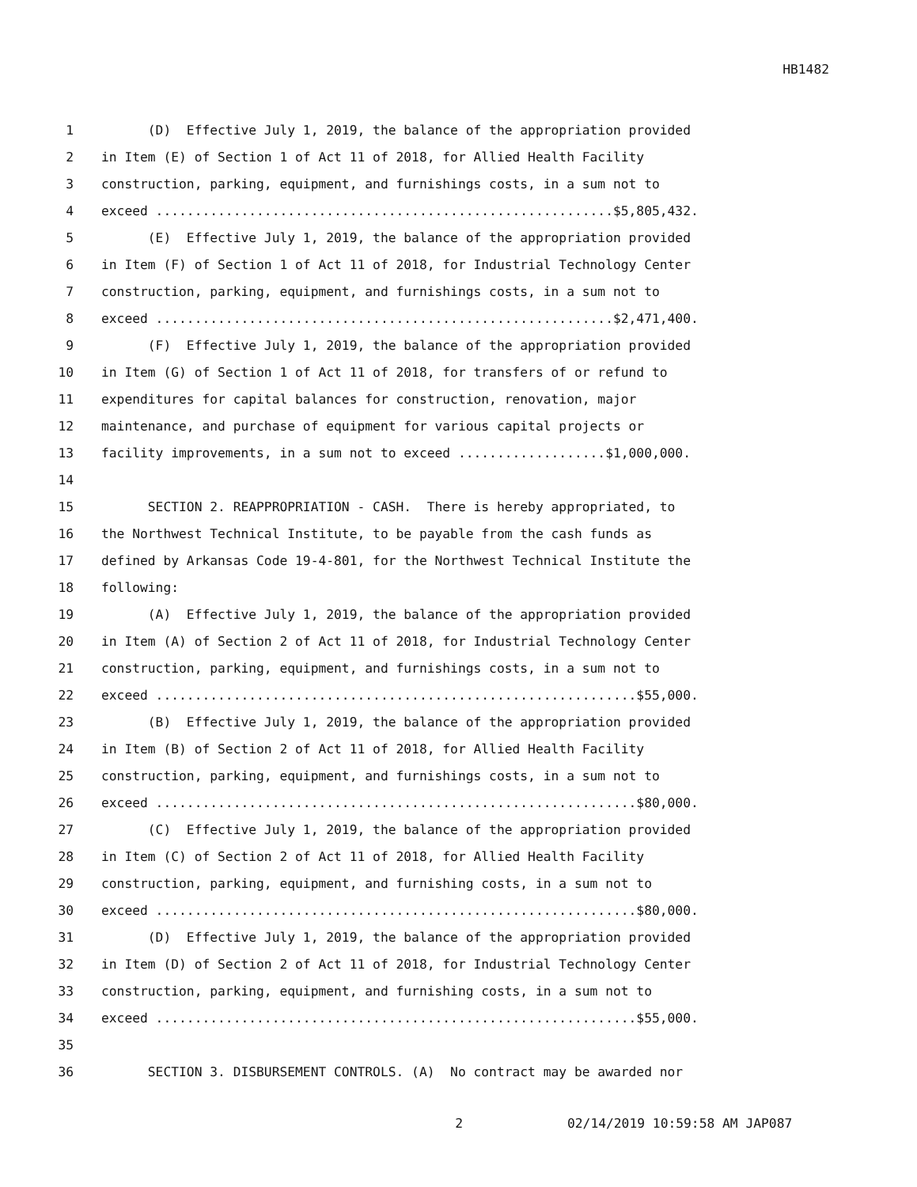HB1482
1 (D) Effective July 1, 2019, the balance of the appropriation provided
2 in Item (E) of Section 1 of Act 11 of 2018, for Allied Health Facility
3 construction, parking, equipment, and furnishings costs, in a sum not to
4 exceed ...........................................................$5,805,432.
5 (E) Effective July 1, 2019, the balance of the appropriation provided
6 in Item (F) of Section 1 of Act 11 of 2018, for Industrial Technology Center
7 construction, parking, equipment, and furnishings costs, in a sum not to
8 exceed ...........................................................$2,471,400.
9 (F) Effective July 1, 2019, the balance of the appropriation provided
10 in Item (G) of Section 1 of Act 11 of 2018, for transfers of or refund to
11 expenditures for capital balances for construction, renovation, major
12 maintenance, and purchase of equipment for various capital projects or
13 facility improvements, in a sum not to exceed ...................$1,000,000.
14
15 SECTION 2. REAPPROPRIATION - CASH. There is hereby appropriated, to
16 the Northwest Technical Institute, to be payable from the cash funds as
17 defined by Arkansas Code 19-4-801, for the Northwest Technical Institute the
18 following:
19 (A) Effective July 1, 2019, the balance of the appropriation provided
20 in Item (A) of Section 2 of Act 11 of 2018, for Industrial Technology Center
21 construction, parking, equipment, and furnishings costs, in a sum not to
22 exceed ..............................................................$55,000.
23 (B) Effective July 1, 2019, the balance of the appropriation provided
24 in Item (B) of Section 2 of Act 11 of 2018, for Allied Health Facility
25 construction, parking, equipment, and furnishings costs, in a sum not to
26 exceed ..............................................................$80,000.
27 (C) Effective July 1, 2019, the balance of the appropriation provided
28 in Item (C) of Section 2 of Act 11 of 2018, for Allied Health Facility
29 construction, parking, equipment, and furnishing costs, in a sum not to
30 exceed ..............................................................$80,000.
31 (D) Effective July 1, 2019, the balance of the appropriation provided
32 in Item (D) of Section 2 of Act 11 of 2018, for Industrial Technology Center
33 construction, parking, equipment, and furnishing costs, in a sum not to
34 exceed ..............................................................$55,000.
35
36 SECTION 3. DISBURSEMENT CONTROLS. (A) No contract may be awarded nor
2 02/14/2019 10:59:58 AM JAP087